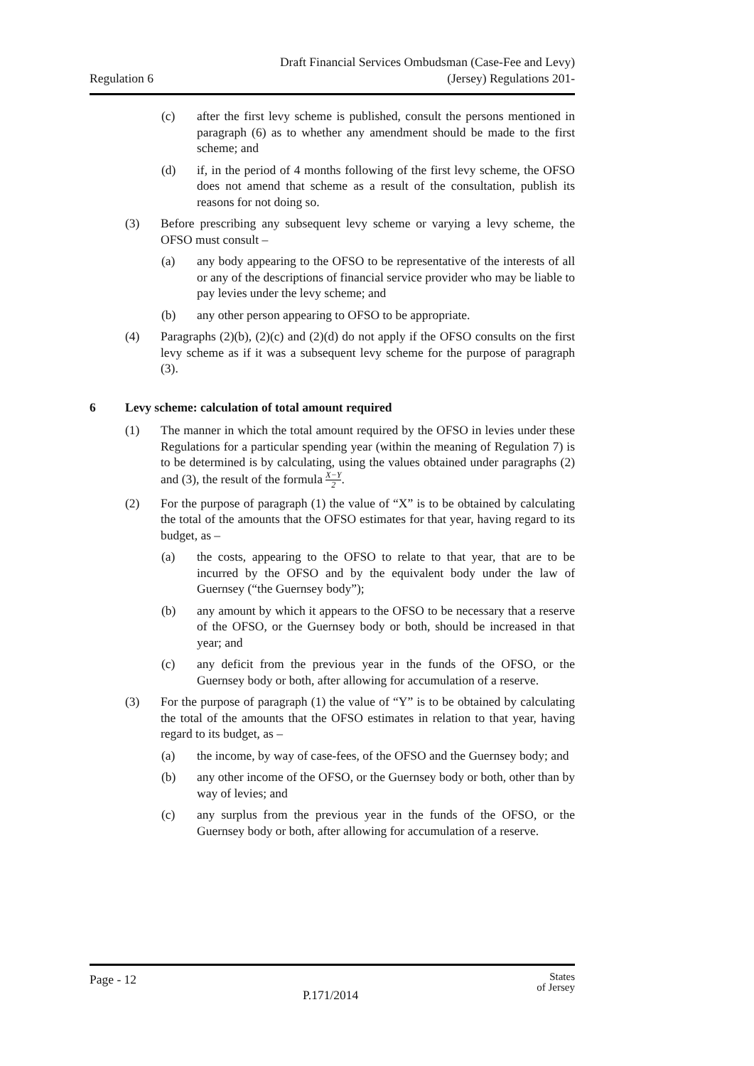Regulation 6
Draft Financial Services Ombudsman (Case-Fee and Levy)
(Jersey) Regulations 201-
(c) after the first levy scheme is published, consult the persons mentioned in paragraph (6) as to whether any amendment should be made to the first scheme; and
(d) if, in the period of 4 months following of the first levy scheme, the OFSO does not amend that scheme as a result of the consultation, publish its reasons for not doing so.
(3) Before prescribing any subsequent levy scheme or varying a levy scheme, the OFSO must consult –
(a) any body appearing to the OFSO to be representative of the interests of all or any of the descriptions of financial service provider who may be liable to pay levies under the levy scheme; and
(b) any other person appearing to OFSO to be appropriate.
(4) Paragraphs (2)(b), (2)(c) and (2)(d) do not apply if the OFSO consults on the first levy scheme as if it was a subsequent levy scheme for the purpose of paragraph (3).
6 Levy scheme: calculation of total amount required
(1) The manner in which the total amount required by the OFSO in levies under these Regulations for a particular spending year (within the meaning of Regulation 7) is to be determined is by calculating, using the values obtained under paragraphs (2) and (3), the result of the formula X−Y 2.
(2) For the purpose of paragraph (1) the value of “X” is to be obtained by calculating the total of the amounts that the OFSO estimates for that year, having regard to its budget, as –
(a) the costs, appearing to the OFSO to relate to that year, that are to be incurred by the OFSO and by the equivalent body under the law of Guernsey (“the Guernsey body”);
(b) any amount by which it appears to the OFSO to be necessary that a reserve of the OFSO, or the Guernsey body or both, should be increased in that year; and
(c) any deficit from the previous year in the funds of the OFSO, or the Guernsey body or both, after allowing for accumulation of a reserve.
(3) For the purpose of paragraph (1) the value of “Y” is to be obtained by calculating the total of the amounts that the OFSO estimates in relation to that year, having regard to its budget, as –
(a) the income, by way of case-fees, of the OFSO and the Guernsey body; and
(b) any other income of the OFSO, or the Guernsey body or both, other than by way of levies; and
(c) any surplus from the previous year in the funds of the OFSO, or the Guernsey body or both, after allowing for accumulation of a reserve.
Page - 12
P.171/2014
States
of Jersey